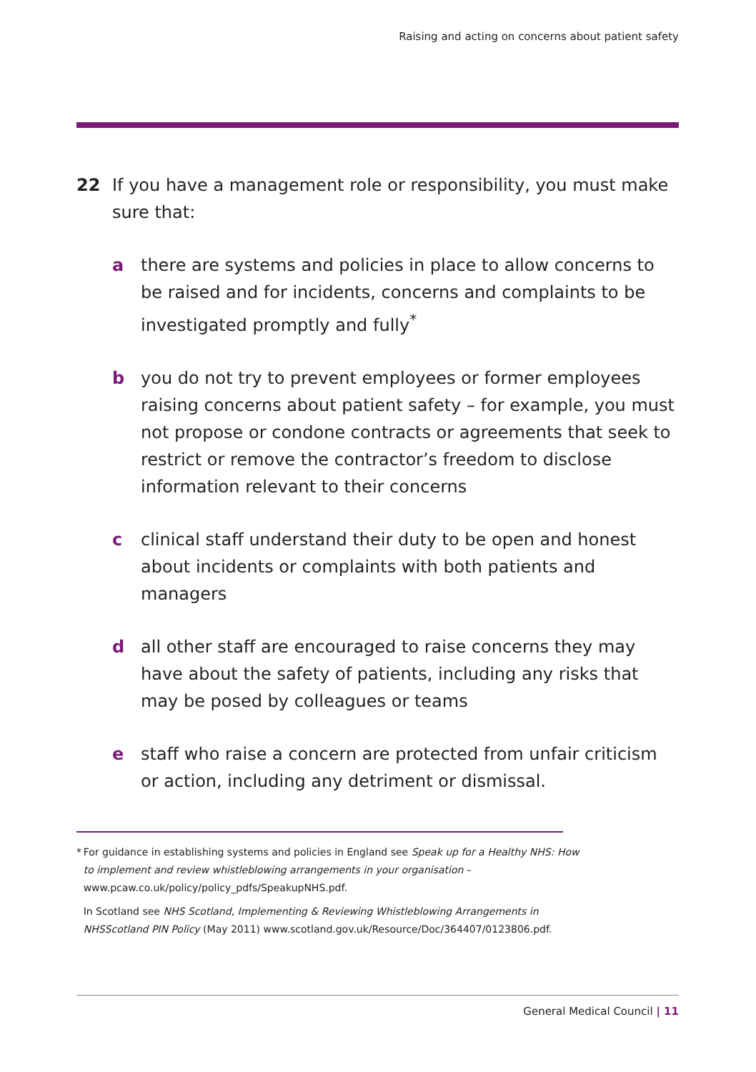Raising and acting on concerns about patient safety
22 If you have a management role or responsibility, you must make sure that:
a there are systems and policies in place to allow concerns to be raised and for incidents, concerns and complaints to be investigated promptly and fully<sup>*</sup>
b you do not try to prevent employees or former employees raising concerns about patient safety – for example, you must not propose or condone contracts or agreements that seek to restrict or remove the contractor’s freedom to disclose information relevant to their concerns
c clinical staff understand their duty to be open and honest about incidents or complaints with both patients and managers
d all other staff are encouraged to raise concerns they may have about the safety of patients, including any risks that may be posed by colleagues or teams
e staff who raise a concern are protected from unfair criticism or action, including any detriment or dismissal.
* For guidance in establishing systems and policies in England see Speak up for a Healthy NHS: How to implement and review whistleblowing arrangements in your organisation – www.pcaw.co.uk/policy/policy_pdfs/SpeakupNHS.pdf.
In Scotland see NHS Scotland, Implementing & Reviewing Whistleblowing Arrangements in NHSScotland PIN Policy (May 2011) www.scotland.gov.uk/Resource/Doc/364407/0123806.pdf.
General Medical Council | 11